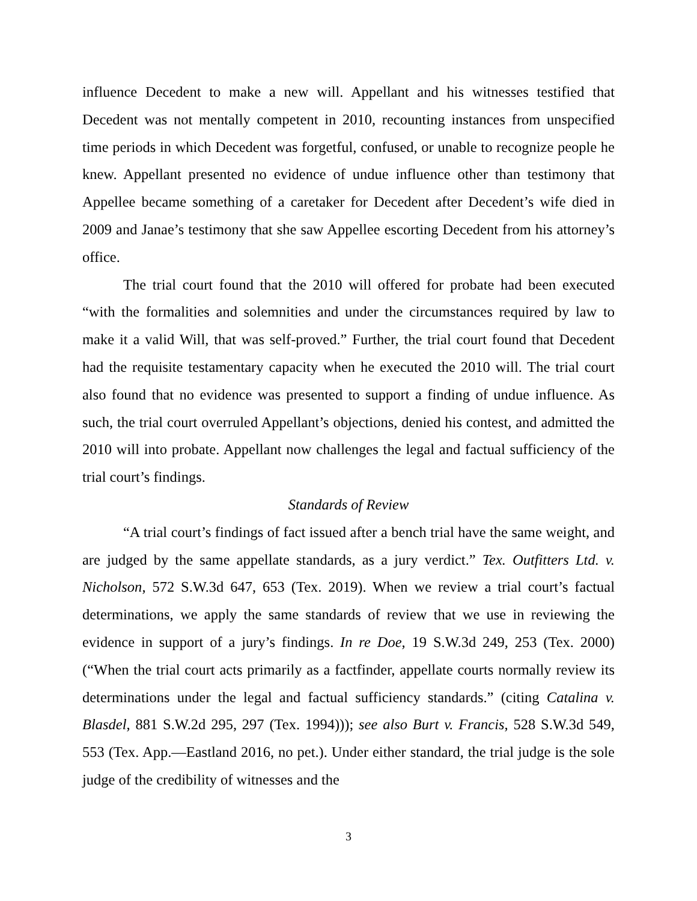influence Decedent to make a new will. Appellant and his witnesses testified that Decedent was not mentally competent in 2010, recounting instances from unspecified time periods in which Decedent was forgetful, confused, or unable to recognize people he knew. Appellant presented no evidence of undue influence other than testimony that Appellee became something of a caretaker for Decedent after Decedent’s wife died in 2009 and Janae’s testimony that she saw Appellee escorting Decedent from his attorney’s office.
The trial court found that the 2010 will offered for probate had been executed “with the formalities and solemnities and under the circumstances required by law to make it a valid Will, that was self-proved.” Further, the trial court found that Decedent had the requisite testamentary capacity when he executed the 2010 will. The trial court also found that no evidence was presented to support a finding of undue influence. As such, the trial court overruled Appellant’s objections, denied his contest, and admitted the 2010 will into probate. Appellant now challenges the legal and factual sufficiency of the trial court’s findings.
Standards of Review
“A trial court’s findings of fact issued after a bench trial have the same weight, and are judged by the same appellate standards, as a jury verdict.” Tex. Outfitters Ltd. v. Nicholson, 572 S.W.3d 647, 653 (Tex. 2019). When we review a trial court’s factual determinations, we apply the same standards of review that we use in reviewing the evidence in support of a jury’s findings. In re Doe, 19 S.W.3d 249, 253 (Tex. 2000) (“When the trial court acts primarily as a factfinder, appellate courts normally review its determinations under the legal and factual sufficiency standards.” (citing Catalina v. Blasdel, 881 S.W.2d 295, 297 (Tex. 1994))); see also Burt v. Francis, 528 S.W.3d 549, 553 (Tex. App.—Eastland 2016, no pet.). Under either standard, the trial judge is the sole judge of the credibility of witnesses and the
3